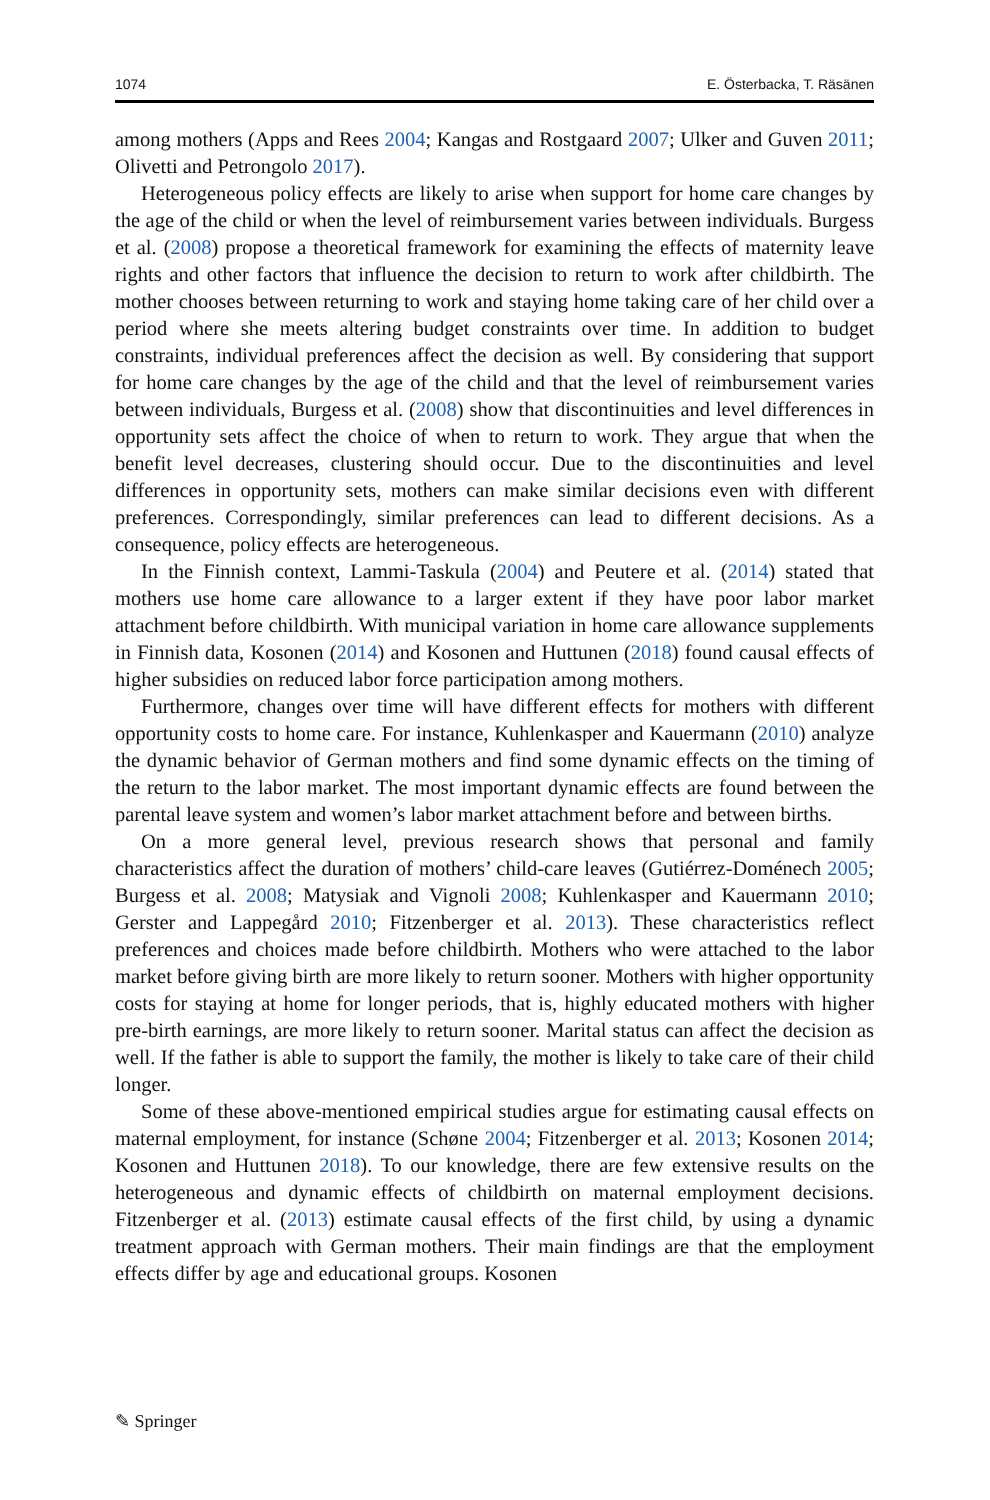1074 E. Österbacka, T. Räsänen
among mothers (Apps and Rees 2004; Kangas and Rostgaard 2007; Ulker and Guven 2011; Olivetti and Petrongolo 2017).
Heterogeneous policy effects are likely to arise when support for home care changes by the age of the child or when the level of reimbursement varies between individuals. Burgess et al. (2008) propose a theoretical framework for examining the effects of maternity leave rights and other factors that influence the decision to return to work after childbirth. The mother chooses between returning to work and staying home taking care of her child over a period where she meets altering budget constraints over time. In addition to budget constraints, individual preferences affect the decision as well. By considering that support for home care changes by the age of the child and that the level of reimbursement varies between individuals, Burgess et al. (2008) show that discontinuities and level differences in opportunity sets affect the choice of when to return to work. They argue that when the benefit level decreases, clustering should occur. Due to the discontinuities and level differences in opportunity sets, mothers can make similar decisions even with different preferences. Correspondingly, similar preferences can lead to different decisions. As a consequence, policy effects are heterogeneous.
In the Finnish context, Lammi-Taskula (2004) and Peutere et al. (2014) stated that mothers use home care allowance to a larger extent if they have poor labor market attachment before childbirth. With municipal variation in home care allowance supplements in Finnish data, Kosonen (2014) and Kosonen and Huttunen (2018) found causal effects of higher subsidies on reduced labor force participation among mothers.
Furthermore, changes over time will have different effects for mothers with different opportunity costs to home care. For instance, Kuhlenkasper and Kauermann (2010) analyze the dynamic behavior of German mothers and find some dynamic effects on the timing of the return to the labor market. The most important dynamic effects are found between the parental leave system and women’s labor market attachment before and between births.
On a more general level, previous research shows that personal and family characteristics affect the duration of mothers’ child-care leaves (Gutiérrez-Doménech 2005; Burgess et al. 2008; Matysiak and Vignoli 2008; Kuhlenkasper and Kauermann 2010; Gerster and Lappegård 2010; Fitzenberger et al. 2013). These characteristics reflect preferences and choices made before childbirth. Mothers who were attached to the labor market before giving birth are more likely to return sooner. Mothers with higher opportunity costs for staying at home for longer periods, that is, highly educated mothers with higher pre-birth earnings, are more likely to return sooner. Marital status can affect the decision as well. If the father is able to support the family, the mother is likely to take care of their child longer.
Some of these above-mentioned empirical studies argue for estimating causal effects on maternal employment, for instance (Schøne 2004; Fitzenberger et al. 2013; Kosonen 2014; Kosonen and Huttunen 2018). To our knowledge, there are few extensive results on the heterogeneous and dynamic effects of childbirth on maternal employment decisions. Fitzenberger et al. (2013) estimate causal effects of the first child, by using a dynamic treatment approach with German mothers. Their main findings are that the employment effects differ by age and educational groups. Kosonen
✎ Springer